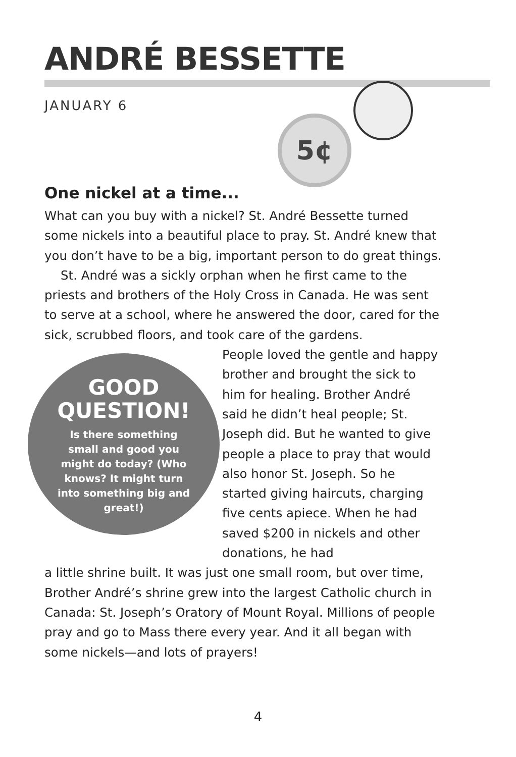ANDRÉ BESSETTE
JANUARY 6
5¢
One nickel at a time...
What can you buy with a nickel? St. André Bessette turned some nickels into a beautiful place to pray. St. André knew that you don’t have to be a big, important person to do great things.
St. André was a sickly orphan when he first came to the priests and brothers of the Holy Cross in Canada. He was sent to serve at a school, where he answered the door, cared for the sick, scrubbed floors, and took care of the gardens.
People loved the gentle and happy brother and brought the sick to him for healing. Brother André said he didn’t heal people; St. Joseph did. But he wanted to give people a place to pray that would also honor St. Joseph. So he started giving haircuts, charging five cents apiece. When he had saved $200 in nickels and other donations, he had
a little shrine built. It was just one small room, but over time, Brother André’s shrine grew into the largest Catholic church in Canada: St. Joseph’s Oratory of Mount Royal. Millions of people pray and go to Mass there every year. And it all began with some nickels—and lots of prayers!
GOOD
QUESTION!
Is there something small and good you might do today? (Who knows? It might turn into something big and great!)
4